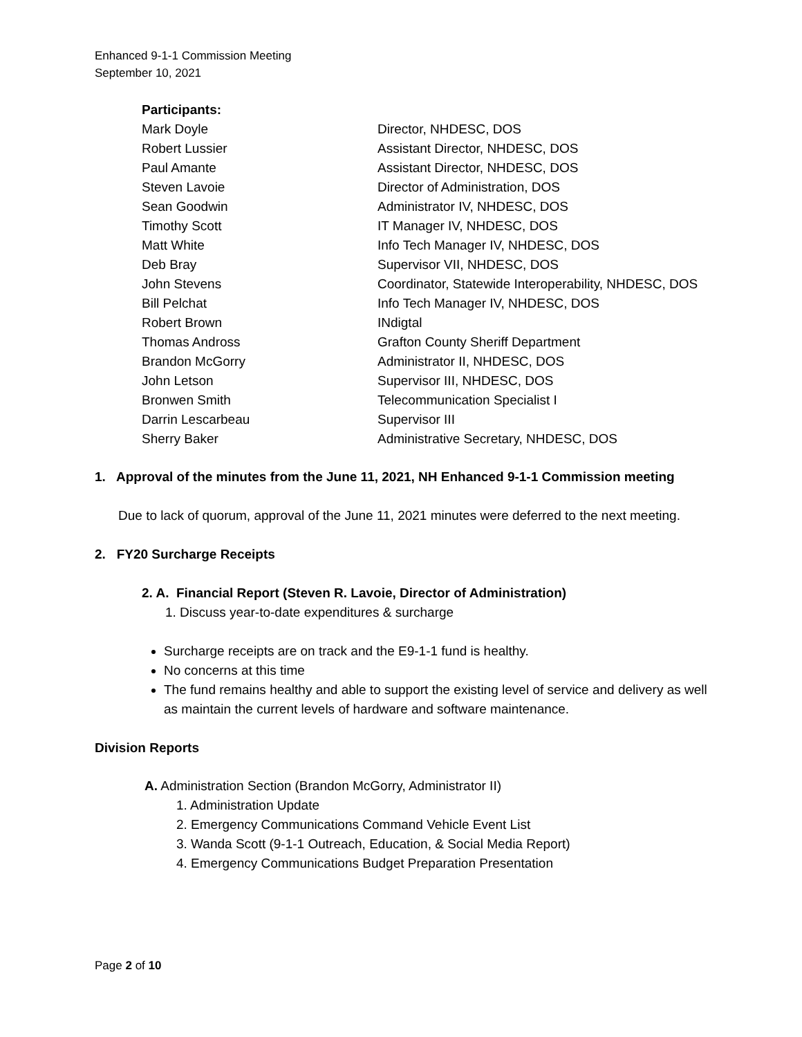Enhanced 9-1-1 Commission Meeting
September 10, 2021
| Participants: | |
| Mark Doyle | Director, NHDESC, DOS |
| Robert Lussier | Assistant Director, NHDESC, DOS |
| Paul Amante | Assistant Director, NHDESC, DOS |
| Steven Lavoie | Director of Administration, DOS |
| Sean Goodwin | Administrator IV, NHDESC, DOS |
| Timothy Scott | IT Manager IV, NHDESC, DOS |
| Matt White | Info Tech Manager IV, NHDESC, DOS |
| Deb Bray | Supervisor VII, NHDESC, DOS |
| John Stevens | Coordinator, Statewide Interoperability, NHDESC, DOS |
| Bill Pelchat | Info Tech Manager IV, NHDESC, DOS |
| Robert Brown | INdigtal |
| Thomas Andross | Grafton County Sheriff Department |
| Brandon McGorry | Administrator II, NHDESC, DOS |
| John Letson | Supervisor III, NHDESC, DOS |
| Bronwen Smith | Telecommunication Specialist I |
| Darrin Lescarbeau | Supervisor III |
| Sherry Baker | Administrative Secretary, NHDESC, DOS |
1. Approval of the minutes from the June 11, 2021, NH Enhanced 9-1-1 Commission meeting
Due to lack of quorum, approval of the June 11, 2021 minutes were deferred to the next meeting.
2. FY20 Surcharge Receipts
2. A. Financial Report (Steven R. Lavoie, Director of Administration)
1. Discuss year-to-date expenditures & surcharge
Surcharge receipts are on track and the E9-1-1 fund is healthy.
No concerns at this time
The fund remains healthy and able to support the existing level of service and delivery as well as maintain the current levels of hardware and software maintenance.
Division Reports
A. Administration Section (Brandon McGorry, Administrator II)
1. Administration Update
2. Emergency Communications Command Vehicle Event List
3. Wanda Scott (9-1-1 Outreach, Education, & Social Media Report)
4. Emergency Communications Budget Preparation Presentation
Page 2 of 10